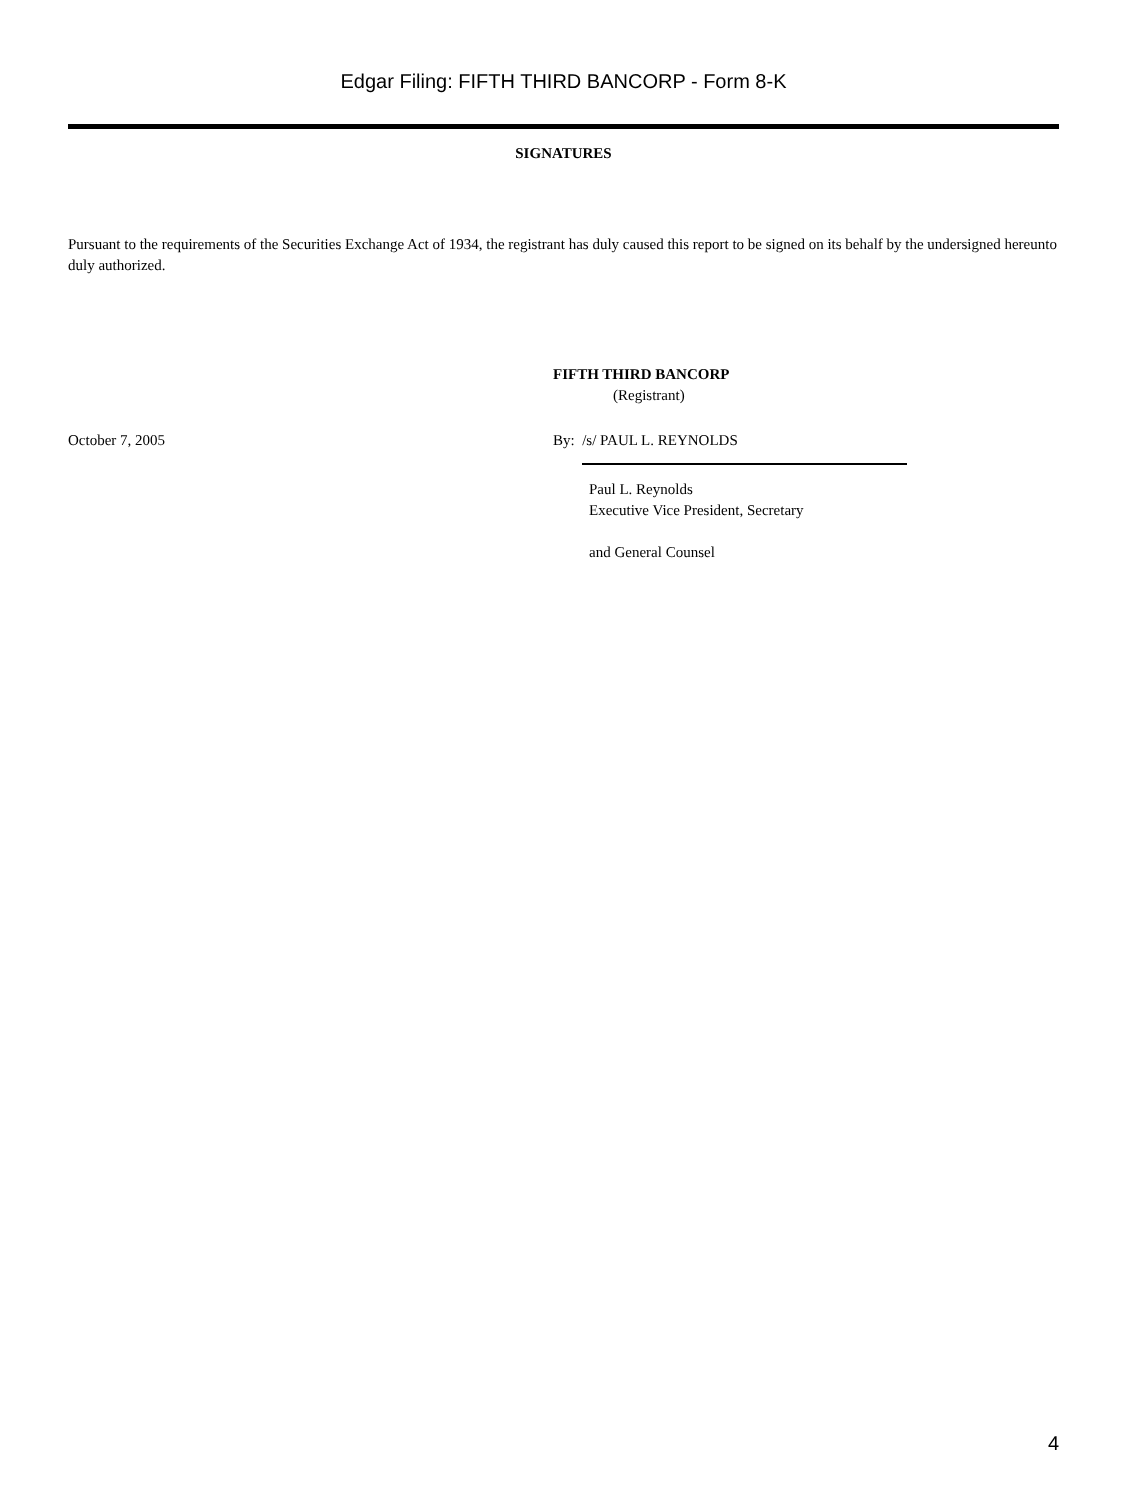Edgar Filing: FIFTH THIRD BANCORP - Form 8-K
SIGNATURES
Pursuant to the requirements of the Securities Exchange Act of 1934, the registrant has duly caused this report to be signed on its behalf by the undersigned hereunto duly authorized.
FIFTH THIRD BANCORP
(Registrant)
October 7, 2005 By: /s/ PAUL L. REYNOLDS
Paul L. Reynolds
Executive Vice President, Secretary
and General Counsel
4